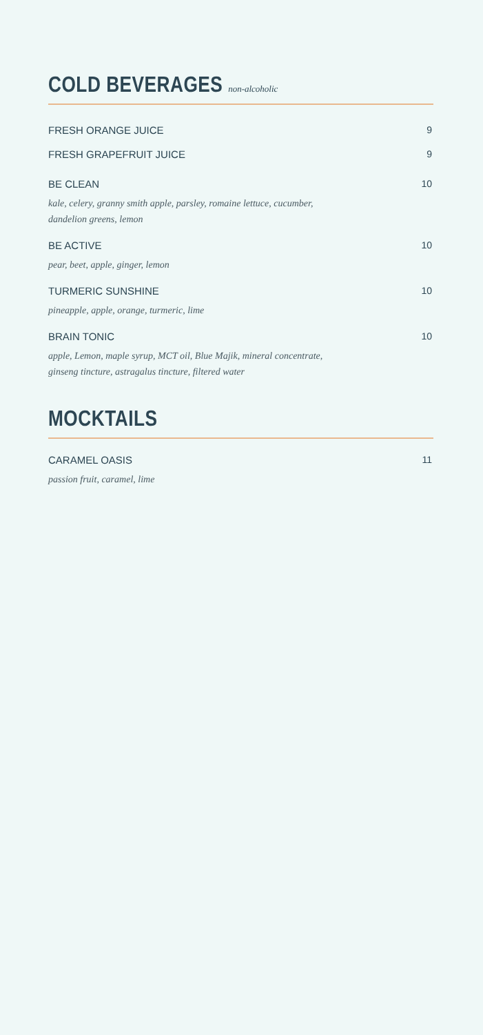COLD BEVERAGES non-alcoholic
FRESH ORANGE JUICE 9
FRESH GRAPEFRUIT JUICE 9
BE CLEAN 10
kale, celery, granny smith apple, parsley, romaine lettuce, cucumber,
dandelion greens, lemon
BE ACTIVE 10
pear, beet, apple, ginger, lemon
TURMERIC SUNSHINE 10
pineapple, apple, orange, turmeric, lime
BRAIN TONIC 10
apple, Lemon, maple syrup, MCT oil, Blue Majik, mineral concentrate,
ginseng tincture, astragalus tincture, filtered water
MOCKTAILS
CARAMEL OASIS 11
passion fruit, caramel, lime